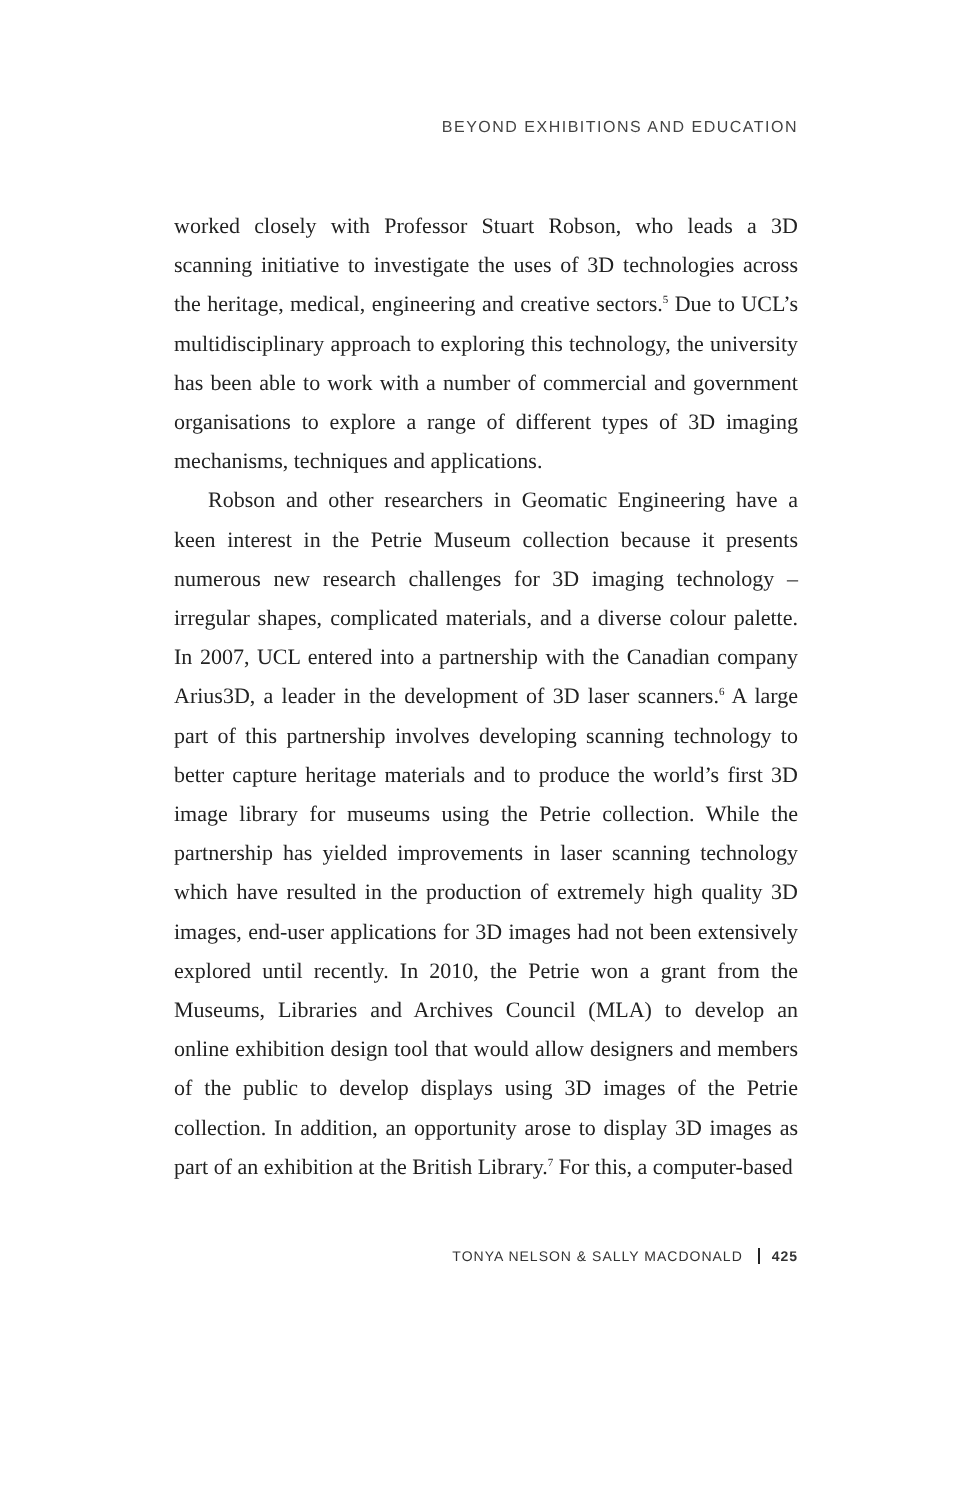BEYOND EXHIBITIONS AND EDUCATION
worked closely with Professor Stuart Robson, who leads a 3D scanning initiative to investigate the uses of 3D technologies across the heritage, medical, engineering and creative sectors.<sup>5</sup> Due to UCL’s multidisciplinary approach to exploring this technology, the university has been able to work with a number of commercial and government organisations to explore a range of different types of 3D imaging mechanisms, techniques and applications.
Robson and other researchers in Geomatic Engineering have a keen interest in the Petrie Museum collection because it presents numerous new research challenges for 3D imaging technology – irregular shapes, complicated materials, and a diverse colour palette. In 2007, UCL entered into a partnership with the Canadian company Arius3D, a leader in the development of 3D laser scanners.<sup>6</sup> A large part of this partnership involves developing scanning technology to better capture heritage materials and to produce the world’s first 3D image library for museums using the Petrie collection. While the partnership has yielded improvements in laser scanning technology which have resulted in the production of extremely high quality 3D images, end-user applications for 3D images had not been extensively explored until recently. In 2010, the Petrie won a grant from the Museums, Libraries and Archives Council (MLA) to develop an online exhibition design tool that would allow designers and members of the public to develop displays using 3D images of the Petrie collection. In addition, an opportunity arose to display 3D images as part of an exhibition at the British Library.<sup>7</sup> For this, a computer-based
TONYA NELSON & SALLY MACDONALD 425